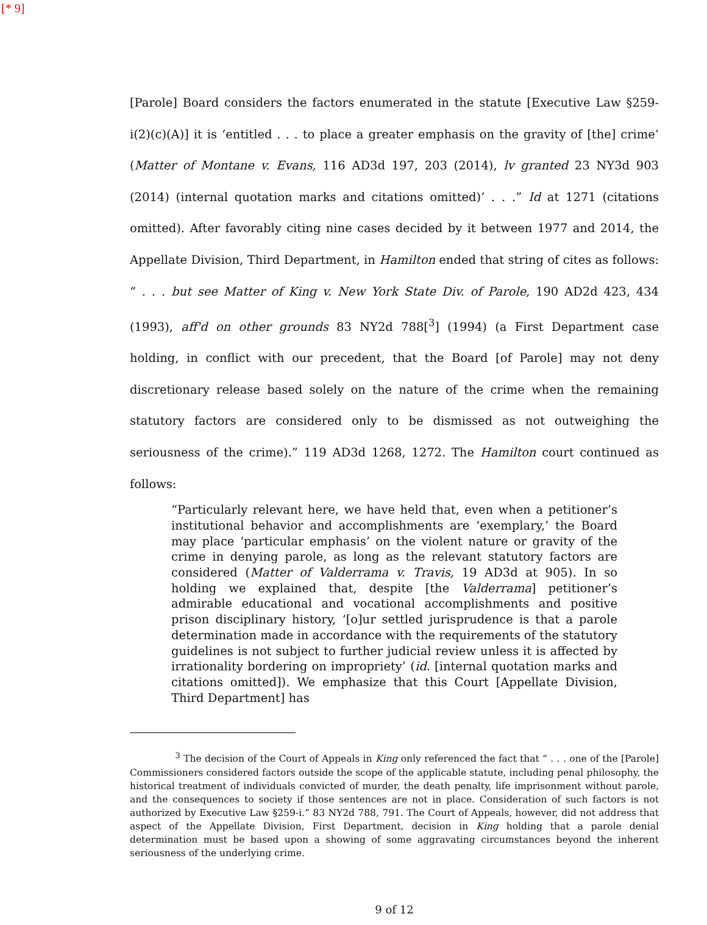[* 9]
[Parole] Board considers the factors enumerated in the statute [Executive Law §259-i(2)(c)(A)] it is ‘entitled . . . to place a greater emphasis on the gravity of [the] crime’ (Matter of Montane v. Evans, 116 AD3d 197, 203 (2014), lv granted 23 NY3d 903 (2014) (internal quotation marks and citations omitted)’ . . .” Id at 1271 (citations omitted). After favorably citing nine cases decided by it between 1977 and 2014, the Appellate Division, Third Department, in Hamilton ended that string of cites as follows: “ . . . but see Matter of King v. New York State Div. of Parole, 190 AD2d 423, 434 (1993), aff'd on other grounds 83 NY2d 788[<sup>3</sup>] (1994) (a First Department case holding, in conflict with our precedent, that the Board [of Parole] may not deny discretionary release based solely on the nature of the crime when the remaining statutory factors are considered only to be dismissed as not outweighing the seriousness of the crime).” 119 AD3d 1268, 1272. The Hamilton court continued as follows:
“Particularly relevant here, we have held that, even when a petitioner’s institutional behavior and accomplishments are ‘exemplary,’ the Board may place ‘particular emphasis’ on the violent nature or gravity of the crime in denying parole, as long as the relevant statutory factors are considered (Matter of Valderrama v. Travis, 19 AD3d at 905). In so holding we explained that, despite [the Valderrama] petitioner’s admirable educational and vocational accomplishments and positive prison disciplinary history, ‘[o]ur settled jurisprudence is that a parole determination made in accordance with the requirements of the statutory guidelines is not subject to further judicial review unless it is affected by irrationality bordering on impropriety’ (id. [internal quotation marks and citations omitted]). We emphasize that this Court [Appellate Division, Third Department] has
<sup>3</sup> The decision of the Court of Appeals in King only referenced the fact that “ . . . one of the [Parole] Commissioners considered factors outside the scope of the applicable statute, including penal philosophy, the historical treatment of individuals convicted of murder, the death penalty, life imprisonment without parole, and the consequences to society if those sentences are not in place. Consideration of such factors is not authorized by Executive Law §259-i.” 83 NY2d 788, 791. The Court of Appeals, however, did not address that aspect of the Appellate Division, First Department, decision in King holding that a parole denial determination must be based upon a showing of some aggravating circumstances beyond the inherent seriousness of the underlying crime.
9 of 12